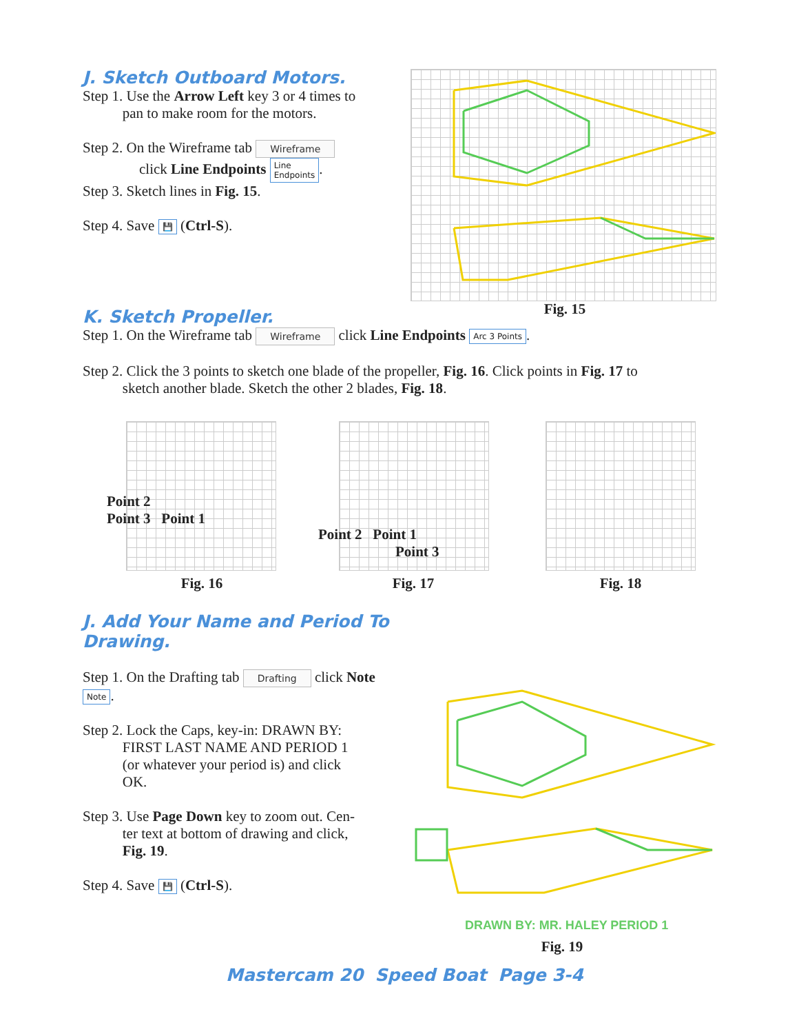Fig. 15
J. Sketch Outboard Motors.
Step 1. Use the Arrow Left key 3 or 4 times to
pan to make room for the motors.
Step 2. On the Wireframe tab Wireframe
click Line Endpoints Line
Endpoints.
Step 3. Sketch lines in Fig. 15.
Step 4. Save 💾 (Ctrl-S).
K. Sketch Propeller.
Step 1. On the Wireframe tab Wireframe click Line Endpoints Arc 3 Points.
Step 2. Click the 3 points to sketch one blade of the propeller, Fig. 16. Click points in Fig. 17 to
sketch another blade. Sketch the other 2 blades, Fig. 18.
Point 2
Point 3 Point 1
Point 2 Point 1
Point 3
Fig. 16 Fig. 17 Fig. 18
J. Add Your Name and Period To Drawing.
Step 1. On the Drafting tab Drafting click Note Note.
Step 2. Lock the Caps, key-in: DRAWN BY:
FIRST LAST NAME AND PERIOD 1
(or whatever your period is) and click
OK.
Step 3. Use Page Down key to zoom out. Cen-
ter text at bottom of drawing and click,
Fig. 19.
Step 4. Save 💾 (Ctrl-S).
DRAWN BY: MR. HALEY PERIOD 1
Fig. 19
Mastercam 20 Speed Boat Page 3-4